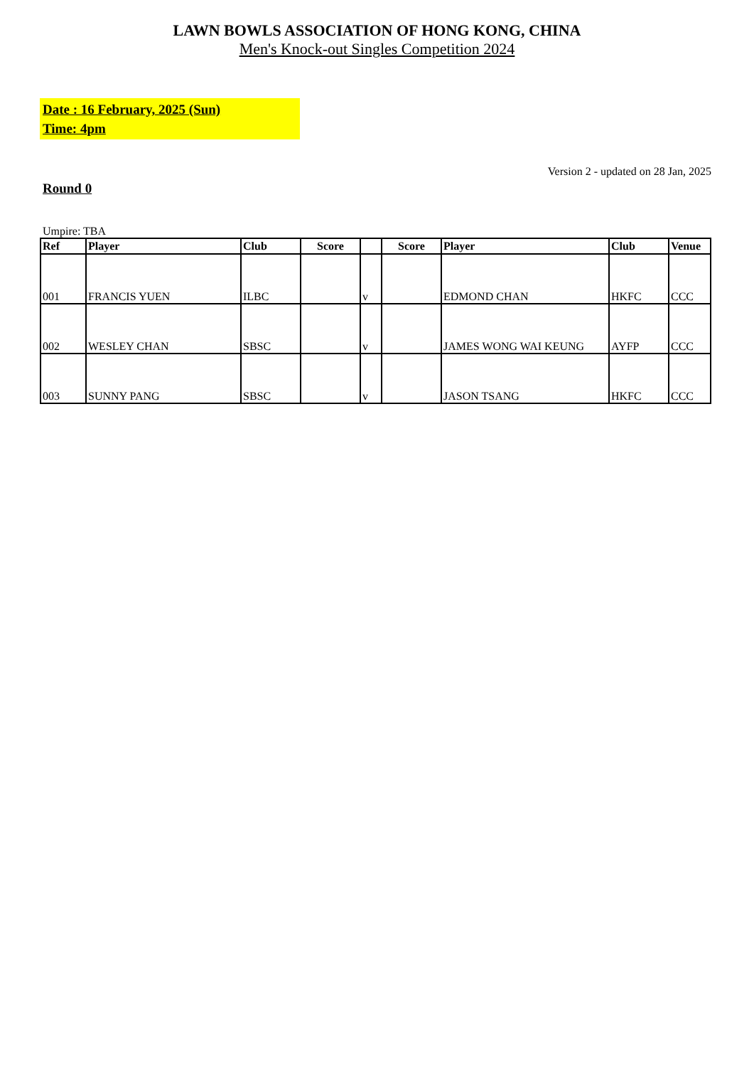LAWN BOWLS ASSOCIATION OF HONG KONG, CHINA
Men's Knock-out Singles Competition 2024
Date : 16 February, 2025 (Sun)
Time: 4pm
Version 2 - updated on 28 Jan, 2025
Round 0
Umpire: TBA
| Ref | Player | Club | Score | | Score | Player | Club | Venue |
| --- | --- | --- | --- | --- | --- | --- | --- | --- |
| 001 | FRANCIS YUEN | ILBC | | v | | EDMOND CHAN | HKFC | CCC |
| 002 | WESLEY CHAN | SBSC | | v | | JAMES WONG WAI KEUNG | AYFP | CCC |
| 003 | SUNNY PANG | SBSC | | v | | JASON TSANG | HKFC | CCC |